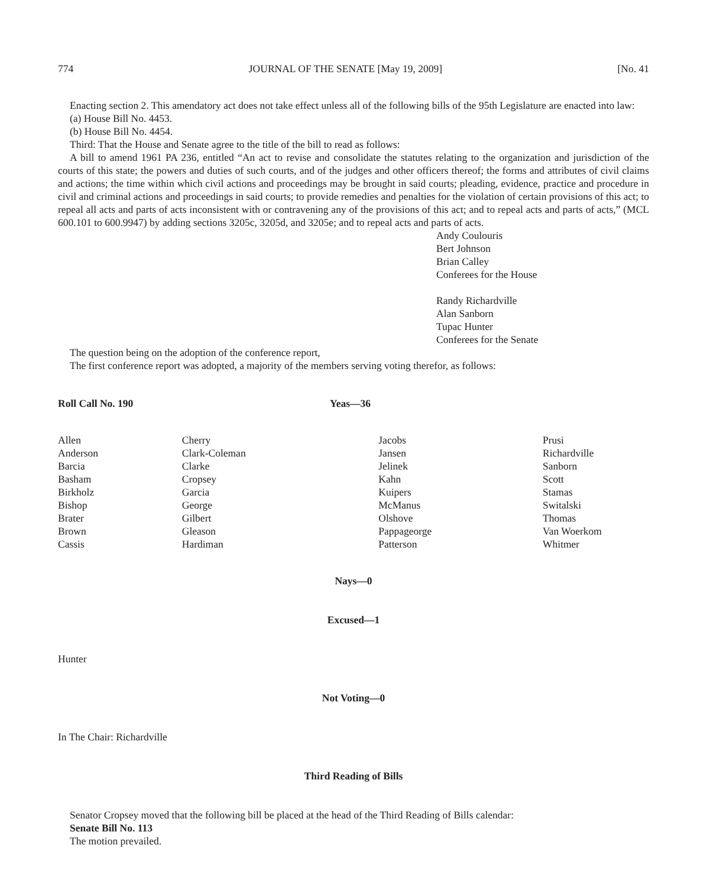774 JOURNAL OF THE SENATE [May 19, 2009] [No. 41
Enacting section 2. This amendatory act does not take effect unless all of the following bills of the 95th Legislature are enacted into law:
(a) House Bill No. 4453.
(b) House Bill No. 4454.
Third: That the House and Senate agree to the title of the bill to read as follows:
A bill to amend 1961 PA 236, entitled “An act to revise and consolidate the statutes relating to the organization and jurisdiction of the courts of this state; the powers and duties of such courts, and of the judges and other officers thereof; the forms and attributes of civil claims and actions; the time within which civil actions and proceedings may be brought in said courts; pleading, evidence, practice and procedure in civil and criminal actions and proceedings in said courts; to provide remedies and penalties for the violation of certain provisions of this act; to repeal all acts and parts of acts inconsistent with or contravening any of the provisions of this act; and to repeal acts and parts of acts,” (MCL 600.101 to 600.9947) by adding sections 3205c, 3205d, and 3205e; and to repeal acts and parts of acts.
Andy Coulouris
Bert Johnson
Brian Calley
Conferees for the House
Randy Richardville
Alan Sanborn
Tupac Hunter
Conferees for the Senate
The question being on the adoption of the conference report,
The first conference report was adopted, a majority of the members serving voting therefor, as follows:
Roll Call No. 190 Yeas—36
| Allen Anderson Barcia Basham Birkholz Bishop Brater Brown Cassis | Cherry Clark-Coleman Clarke Cropsey Garcia George Gilbert Gleason Hardiman | Jacobs Jansen Jelinek Kahn Kuipers McManus Olshove Pappageorge Patterson | Prusi Richardville Sanborn Scott Stamas Switalski Thomas Van Woerkom Whitmer |
Nays—0
Excused—1
Hunter
Not Voting—0
In The Chair: Richardville
Third Reading of Bills
Senator Cropsey moved that the following bill be placed at the head of the Third Reading of Bills calendar:
Senate Bill No. 113
The motion prevailed.